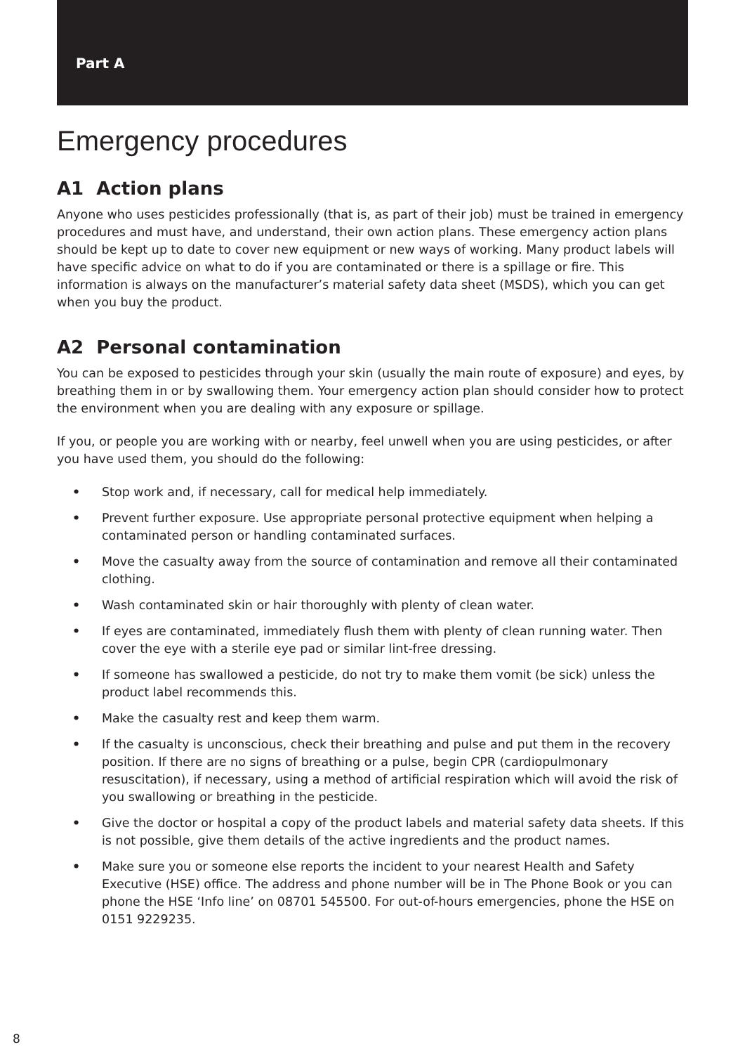Part A
Emergency procedures
A1 Action plans
Anyone who uses pesticides professionally (that is, as part of their job) must be trained in emergency procedures and must have, and understand, their own action plans. These emergency action plans should be kept up to date to cover new equipment or new ways of working. Many product labels will have specific advice on what to do if you are contaminated or there is a spillage or fire. This information is always on the manufacturer’s material safety data sheet (MSDS), which you can get when you buy the product.
A2 Personal contamination
You can be exposed to pesticides through your skin (usually the main route of exposure) and eyes, by breathing them in or by swallowing them. Your emergency action plan should consider how to protect the environment when you are dealing with any exposure or spillage.
If you, or people you are working with or nearby, feel unwell when you are using pesticides, or after you have used them, you should do the following:
• Stop work and, if necessary, call for medical help immediately.
• Prevent further exposure. Use appropriate personal protective equipment when helping a contaminated person or handling contaminated surfaces.
• Move the casualty away from the source of contamination and remove all their contaminated clothing.
• Wash contaminated skin or hair thoroughly with plenty of clean water.
• If eyes are contaminated, immediately flush them with plenty of clean running water. Then cover the eye with a sterile eye pad or similar lint-free dressing.
• If someone has swallowed a pesticide, do not try to make them vomit (be sick) unless the product label recommends this.
• Make the casualty rest and keep them warm.
• If the casualty is unconscious, check their breathing and pulse and put them in the recovery position. If there are no signs of breathing or a pulse, begin CPR (cardiopulmonary resuscitation), if necessary, using a method of artificial respiration which will avoid the risk of you swallowing or breathing in the pesticide.
• Give the doctor or hospital a copy of the product labels and material safety data sheets. If this is not possible, give them details of the active ingredients and the product names.
• Make sure you or someone else reports the incident to your nearest Health and Safety Executive (HSE) office. The address and phone number will be in The Phone Book or you can phone the HSE ‘Info line’ on 08701 545500. For out-of-hours emergencies, phone the HSE on 0151 9229235.
8